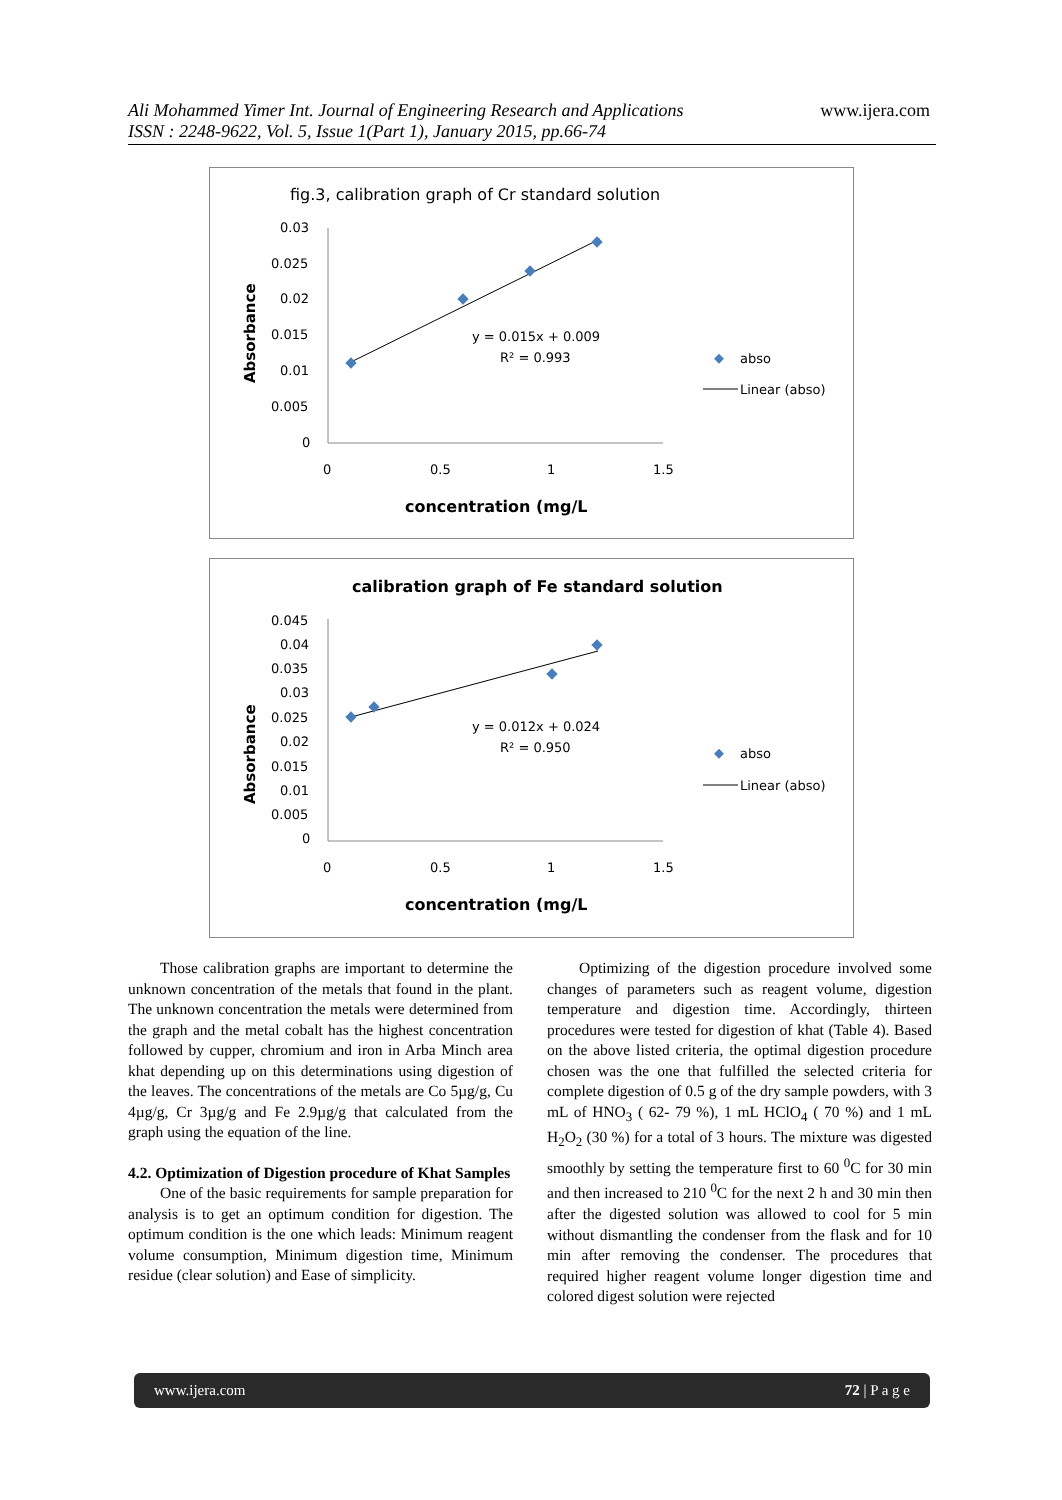Ali Mohammed Yimer Int. Journal of Engineering Research and Applications www.ijera.com
ISSN : 2248-9622, Vol. 5, Issue 1(Part 1), January 2015, pp.66-74
fig.3, calibration graph of Cr standard solution
Absorbance
0.03
0.025
0.02
0.015
0.01
0.005
0
0
0.5
1
1.5
y = 0.015x + 0.009
R² = 0.993
abso
Linear (abso)
concentration (mg/L
calibration graph of Fe standard solution
Absorbance
0.045
0.04
0.035
0.03
0.025
0.02
0.015
0.01
0.005
0
0
0.5
1
1.5
y = 0.012x + 0.024
R² = 0.950
abso
Linear (abso)
concentration (mg/L
Those calibration graphs are important to determine the unknown concentration of the metals that found in the plant. The unknown concentration the metals were determined from the graph and the metal cobalt has the highest concentration followed by cupper, chromium and iron in Arba Minch area khat depending up on this determinations using digestion of the leaves. The concentrations of the metals are Co 5µg/g, Cu 4µg/g, Cr 3µg/g and Fe 2.9µg/g that calculated from the graph using the equation of the line.
4.2. Optimization of Digestion procedure of Khat Samples
One of the basic requirements for sample preparation for analysis is to get an optimum condition for digestion. The optimum condition is the one which leads: Minimum reagent volume consumption, Minimum digestion time, Minimum residue (clear solution) and Ease of simplicity.
Optimizing of the digestion procedure involved some changes of parameters such as reagent volume, digestion temperature and digestion time. Accordingly, thirteen procedures were tested for digestion of khat (Table 4). Based on the above listed criteria, the optimal digestion procedure chosen was the one that fulfilled the selected criteria for complete digestion of 0.5 g of the dry sample powders, with 3 mL of HNO<sub>3</sub> ( 62- 79 %), 1 mL HClO<sub>4</sub> ( 70 %) and 1 mL H<sub>2</sub>O<sub>2</sub> (30 %) for a total of 3 hours. The mixture was digested smoothly by setting the temperature first to 60 <sup>0</sup>C for 30 min and then increased to 210 <sup>0</sup>C for the next 2 h and 30 min then after the digested solution was allowed to cool for 5 min without dismantling the condenser from the flask and for 10 min after removing the condenser. The procedures that required higher reagent volume longer digestion time and colored digest solution were rejected
www.ijera.com 72 | P a g e